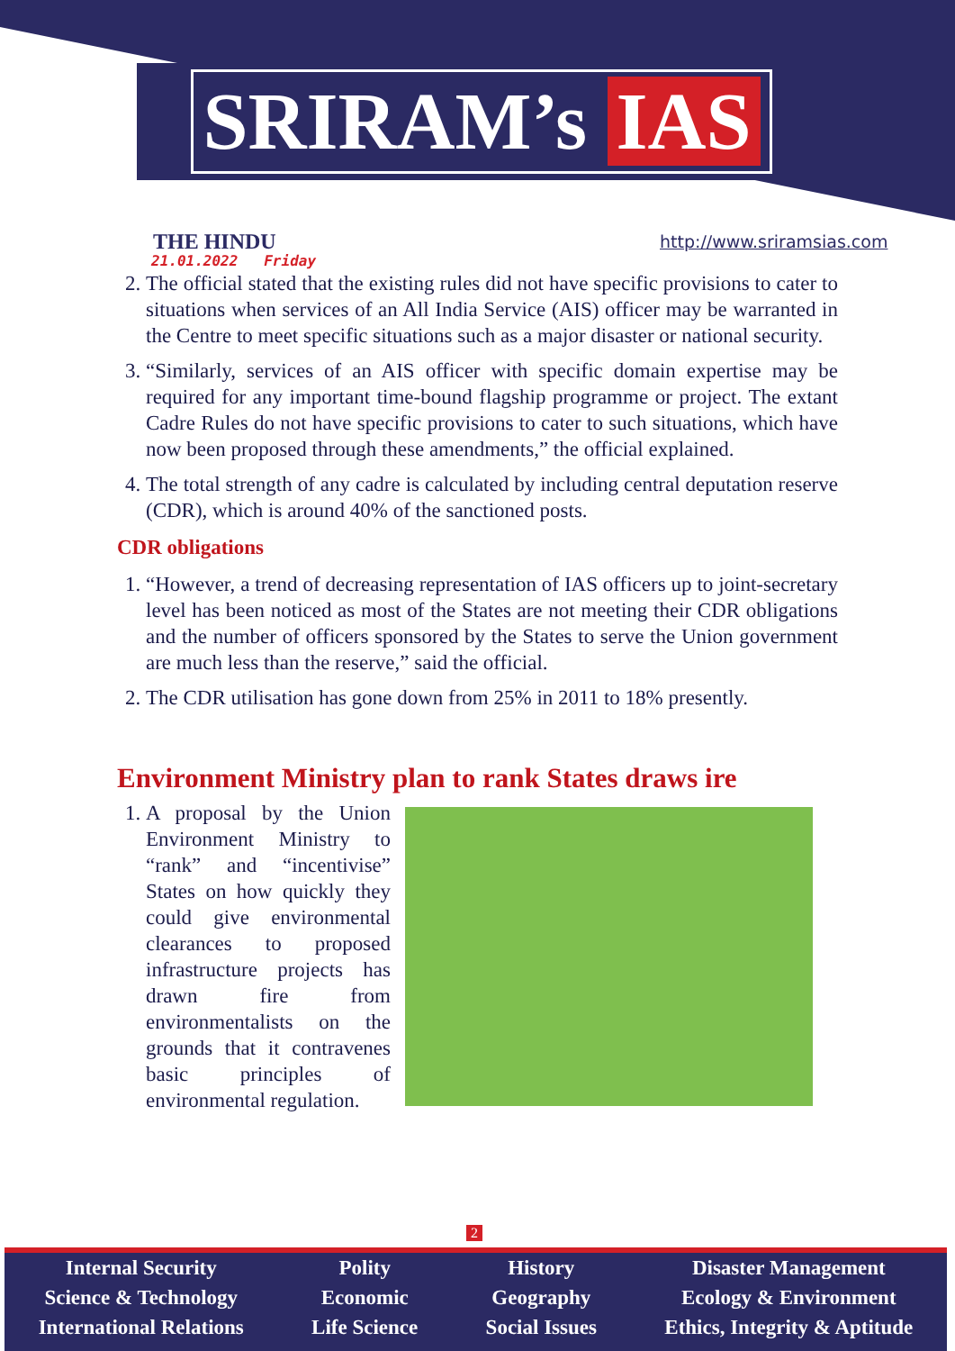SRIRAM’s IAS
THE HINDU
21.01.2022 Friday
http://www.sriramsias.com
2. The official stated that the existing rules did not have specific provisions to cater to situations when services of an All India Service (AIS) officer may be warranted in the Centre to meet specific situations such as a major disaster or national security.
3. “Similarly, services of an AIS officer with specific domain expertise may be required for any important time-bound flagship programme or project. The extant Cadre Rules do not have specific provisions to cater to such situations, which have now been proposed through these amendments,” the official explained.
4. The total strength of any cadre is calculated by including central deputation reserve (CDR), which is around 40% of the sanctioned posts.
CDR obligations
1. “However, a trend of decreasing representation of IAS officers up to joint-secretary level has been noticed as most of the States are not meeting their CDR obligations and the number of officers sponsored by the States to serve the Union government are much less than the reserve,” said the official.
2. The CDR utilisation has gone down from 25% in 2011 to 18% presently.
Environment Ministry plan to rank States draws ire
1. A proposal by the Union Environment Ministry to “rank” and “incentivise” States on how quickly they could give environmental clearances to proposed infrastructure projects has drawn fire from environmentalists on the grounds that it contravenes basic principles of environmental regulation.
2
Internal Security
Science & Technology
International Relations
Polity
Economic
Life Science
History
Geography
Social Issues
Disaster Management
Ecology & Environment
Ethics, Integrity & Aptitude